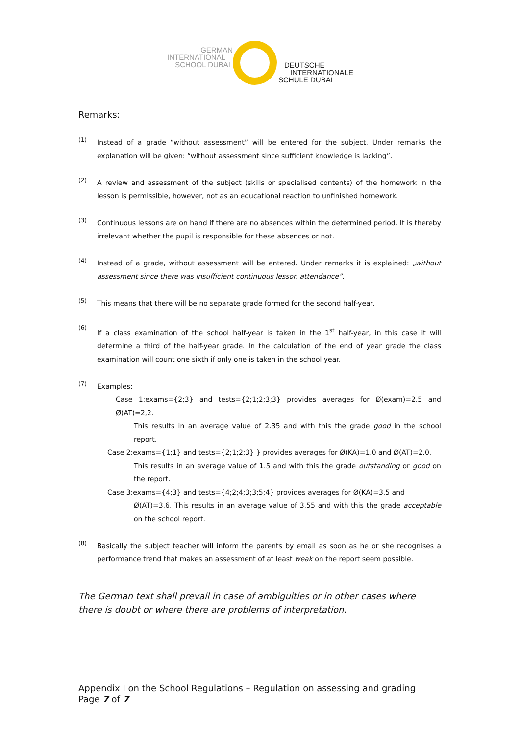GERMAN
INTERNATIONAL
SCHOOL DUBAI
DEUTSCHE
INTERNATIONALE
SCHULE DUBAI
Remarks:
(1)
Instead of a grade “without assessment” will be entered for the subject. Under remarks the explanation will be given: “without assessment since sufficient knowledge is lacking”.
(2)
A review and assessment of the subject (skills or specialised contents) of the homework in the lesson is permissible, however, not as an educational reaction to unfinished homework.
(3)
Continuous lessons are on hand if there are no absences within the determined period. It is thereby irrelevant whether the pupil is responsible for these absences or not.
(4)
Instead of a grade, without assessment will be entered. Under remarks it is explained: „without assessment since there was insufficient continuous lesson attendance”.
(5)
This means that there will be no separate grade formed for the second half-year.
(6)
If a class examination of the school half-year is taken in the 1<sup>st</sup> half-year, in this case it will determine a third of the half-year grade. In the calculation of the end of year grade the class examination will count one sixth if only one is taken in the school year.
(7)
Examples:
Case 1:exams={2;3} and tests={2;1;2;3;3} provides averages for Ø(exam)=2.5 and Ø(AT)=2,2.
This results in an average value of 2.35 and with this the grade good in the school report.
Case 2:exams={1;1} and tests={2;1;2;3} } provides averages for Ø(KA)=1.0 and Ø(AT)=2.0.
This results in an average value of 1.5 and with this the grade outstanding or good on the report.
Case 3:exams={4;3} and tests={4;2;4;3;3;5;4} provides averages for Ø(KA)=3.5 and
Ø(AT)=3.6. This results in an average value of 3.55 and with this the grade acceptable on the school report.
(8)
Basically the subject teacher will inform the parents by email as soon as he or she recognises a performance trend that makes an assessment of at least weak on the report seem possible.
The German text shall prevail in case of ambiguities or in other cases where there is doubt or where there are problems of interpretation.
Appendix I on the School Regulations – Regulation on assessing and grading
Page 7 of 7